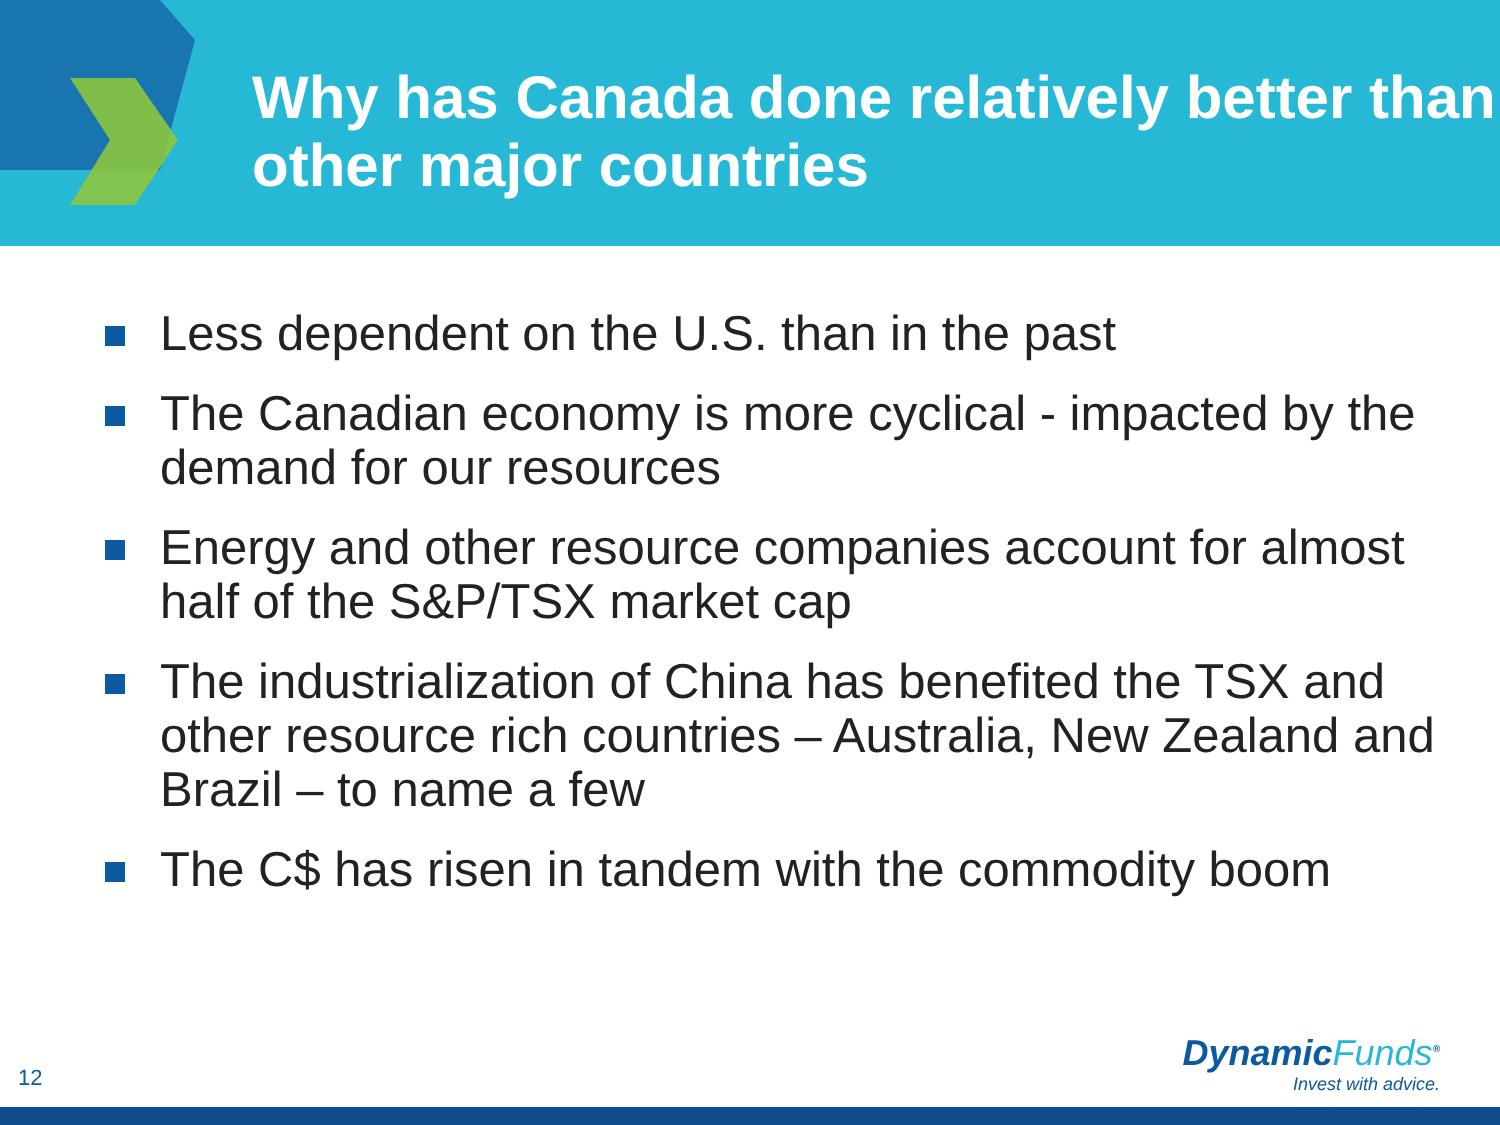Why has Canada done relatively better than other major countries
Less dependent on the U.S. than in the past
The Canadian economy is more cyclical - impacted by the demand for our resources
Energy and other resource companies account for almost half of the S&P/TSX market cap
The industrialization of China has benefited the TSX and other resource rich countries – Australia, New Zealand and Brazil – to name a few
The C$ has risen in tandem with the commodity boom
12
DynamicFunds<sup>®</sup>
Invest with advice.